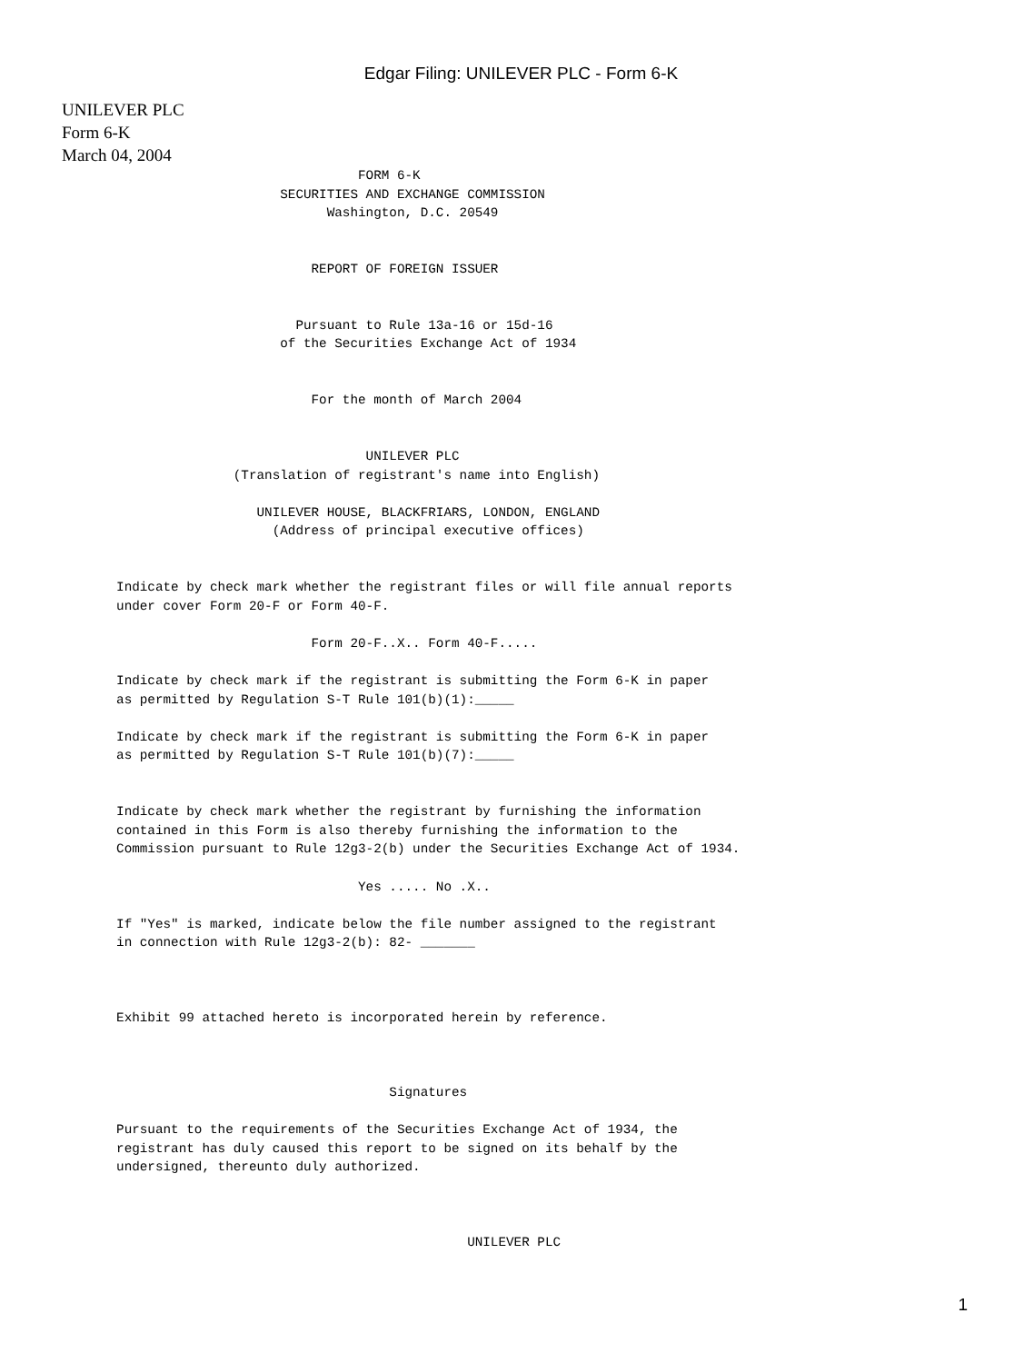Edgar Filing: UNILEVER PLC - Form 6-K
UNILEVER PLC
Form 6-K
March 04, 2004
                                      FORM 6-K
                            SECURITIES AND EXCHANGE COMMISSION
                                  Washington, D.C. 20549


                                REPORT OF FOREIGN ISSUER


                              Pursuant to Rule 13a-16 or 15d-16
                            of the Securities Exchange Act of 1934


                                For the month of March 2004


                                       UNILEVER PLC
                      (Translation of registrant's name into English)

                         UNILEVER HOUSE, BLACKFRIARS, LONDON, ENGLAND
                           (Address of principal executive offices)


       Indicate by check mark whether the registrant files or will file annual reports
       under cover Form 20-F or Form 40-F.

                                Form 20-F..X.. Form 40-F.....

       Indicate by check mark if the registrant is submitting the Form 6-K in paper
       as permitted by Regulation S-T Rule 101(b)(1):_____

       Indicate by check mark if the registrant is submitting the Form 6-K in paper
       as permitted by Regulation S-T Rule 101(b)(7):_____


       Indicate by check mark whether the registrant by furnishing the information
       contained in this Form is also thereby furnishing the information to the
       Commission pursuant to Rule 12g3-2(b) under the Securities Exchange Act of 1934.

                                      Yes ..... No .X..

       If "Yes" is marked, indicate below the file number assigned to the registrant
       in connection with Rule 12g3-2(b): 82- _______



       Exhibit 99 attached hereto is incorporated herein by reference.



                                          Signatures

       Pursuant to the requirements of the Securities Exchange Act of 1934, the
       registrant has duly caused this report to be signed on its behalf by the
       undersigned, thereunto duly authorized.



                                                    UNILEVER PLC
1